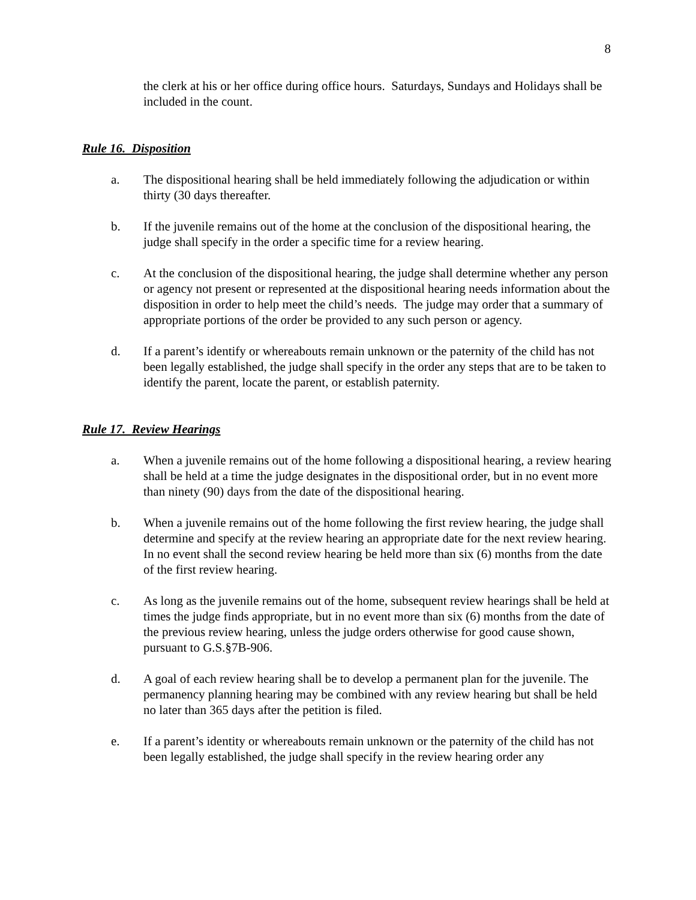8
the clerk at his or her office during office hours. Saturdays, Sundays and Holidays shall be included in the count.
Rule 16. Disposition
a. The dispositional hearing shall be held immediately following the adjudication or within thirty (30 days thereafter.
b. If the juvenile remains out of the home at the conclusion of the dispositional hearing, the judge shall specify in the order a specific time for a review hearing.
c. At the conclusion of the dispositional hearing, the judge shall determine whether any person or agency not present or represented at the dispositional hearing needs information about the disposition in order to help meet the child’s needs. The judge may order that a summary of appropriate portions of the order be provided to any such person or agency.
d. If a parent’s identify or whereabouts remain unknown or the paternity of the child has not been legally established, the judge shall specify in the order any steps that are to be taken to identify the parent, locate the parent, or establish paternity.
Rule 17. Review Hearings
a. When a juvenile remains out of the home following a dispositional hearing, a review hearing shall be held at a time the judge designates in the dispositional order, but in no event more than ninety (90) days from the date of the dispositional hearing.
b. When a juvenile remains out of the home following the first review hearing, the judge shall determine and specify at the review hearing an appropriate date for the next review hearing. In no event shall the second review hearing be held more than six (6) months from the date of the first review hearing.
c. As long as the juvenile remains out of the home, subsequent review hearings shall be held at times the judge finds appropriate, but in no event more than six (6) months from the date of the previous review hearing, unless the judge orders otherwise for good cause shown, pursuant to G.S.§7B-906.
d. A goal of each review hearing shall be to develop a permanent plan for the juvenile. The permanency planning hearing may be combined with any review hearing but shall be held no later than 365 days after the petition is filed.
e. If a parent’s identity or whereabouts remain unknown or the paternity of the child has not been legally established, the judge shall specify in the review hearing order any